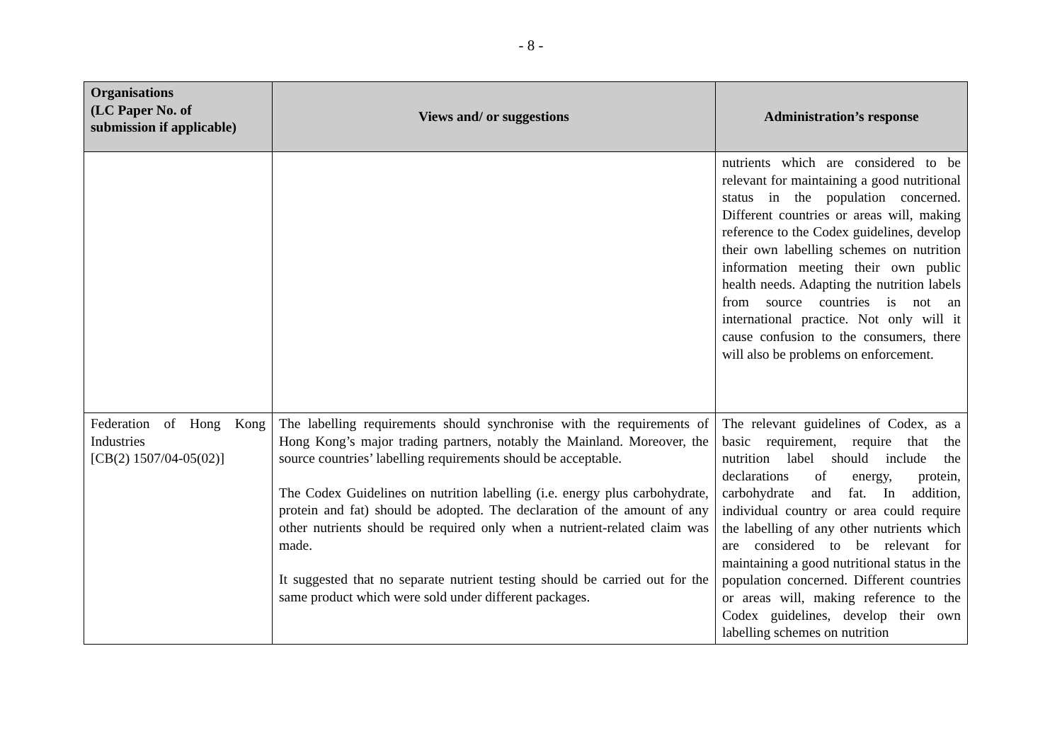- 8 -
| Organisations (LC Paper No. of submission if applicable) | Views and/ or suggestions | Administration’s response |
| --- | --- | --- |
| | | nutrients which are considered to be relevant for maintaining a good nutritional status in the population concerned. Different countries or areas will, making reference to the Codex guidelines, develop their own labelling schemes on nutrition information meeting their own public health needs. Adapting the nutrition labels from source countries is not an international practice. Not only will it cause confusion to the consumers, there will also be problems on enforcement. |
| Federation of Hong Kong Industries [CB(2) 1507/04-05(02)] | The labelling requirements should synchronise with the requirements of Hong Kong’s major trading partners, notably the Mainland. Moreover, the source countries’ labelling requirements should be acceptable. The Codex Guidelines on nutrition labelling (i.e. energy plus carbohydrate, protein and fat) should be adopted. The declaration of the amount of any other nutrients should be required only when a nutrient-related claim was made. It suggested that no separate nutrient testing should be carried out for the same product which were sold under different packages. | The relevant guidelines of Codex, as a basic requirement, require that the nutrition label should include the declarations of energy, protein, carbohydrate and fat. In addition, individual country or area could require the labelling of any other nutrients which are considered to be relevant for maintaining a good nutritional status in the population concerned. Different countries or areas will, making reference to the Codex guidelines, develop their own labelling schemes on nutrition |